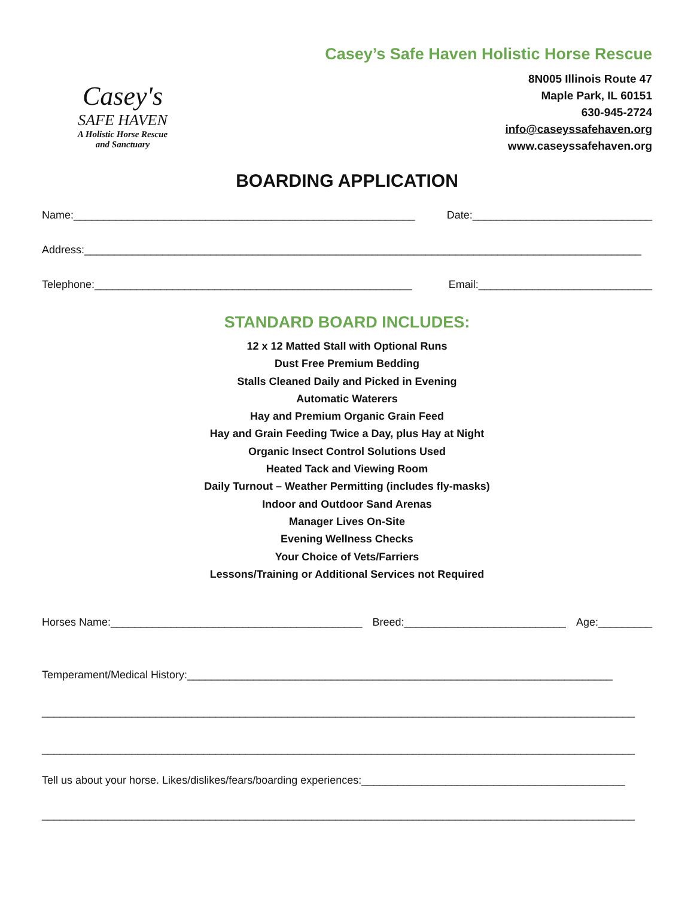Casey's
SAFE HAVEN
A Holistic Horse Rescue
and Sanctuary
Casey’s Safe Haven Holistic Horse Rescue
8N005 Illinois Route 47
Maple Park, IL 60151
630-945-2724
info@caseyssafehaven.org
www.caseyssafehaven.org
BOARDING APPLICATION
Name:_________________________________________________________ Date:______________________________
Address:_____________________________________________________________________________________________
Telephone:_____________________________________________________ Email:_____________________________
STANDARD BOARD INCLUDES:
12 x 12 Matted Stall with Optional Runs
Dust Free Premium Bedding
Stalls Cleaned Daily and Picked in Evening
Automatic Waterers
Hay and Premium Organic Grain Feed
Hay and Grain Feeding Twice a Day, plus Hay at Night
Organic Insect Control Solutions Used
Heated Tack and Viewing Room
Daily Turnout – Weather Permitting (includes fly-masks)
Indoor and Outdoor Sand Arenas
Manager Lives On-Site
Evening Wellness Checks
Your Choice of Vets/Farriers
Lessons/Training or Additional Services not Required
Horses Name:__________________________________________ Breed:___________________________ Age:_________
Temperament/Medical History:_______________________________________________________________________
___________________________________________________________________________________________________
___________________________________________________________________________________________________
Tell us about your horse. Likes/dislikes/fears/boarding experiences:____________________________________________
___________________________________________________________________________________________________